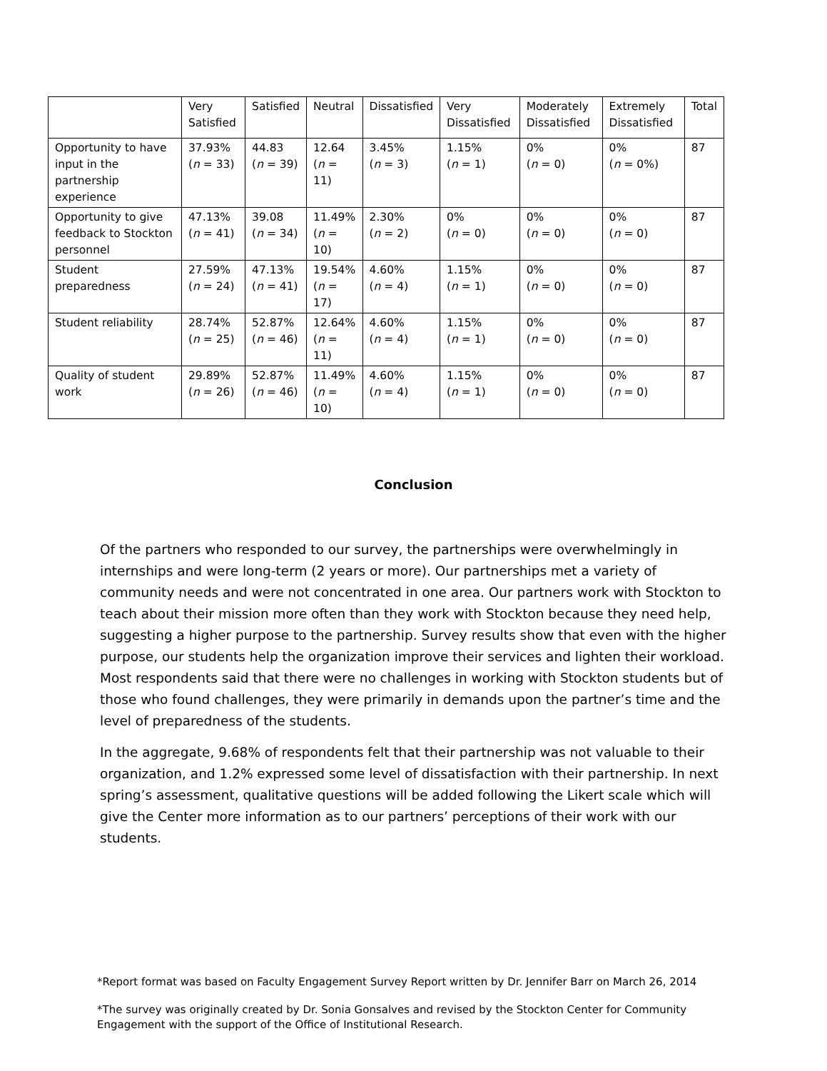| | Very Satisfied | Satisfied | Neutral | Dissatisfied | Very Dissatisfied | Moderately Dissatisfied | Extremely Dissatisfied | Total |
| Opportunity to have input in the partnership experience | 37.93% ( n = 33) | 44.83 ( n = 39) | 12.64 ( n = 11) | 3.45% ( n = 3) | 1.15% ( n = 1) | 0% ( n = 0) | 0% ( n = 0%) | 87 |
| Opportunity to give feedback to Stockton personnel | 47.13% ( n = 41) | 39.08 ( n = 34) | 11.49% ( n = 10) | 2.30% ( n = 2) | 0% ( n = 0) | 0% ( n = 0) | 0% ( n = 0) | 87 |
| Student preparedness | 27.59% ( n = 24) | 47.13% ( n = 41) | 19.54% ( n = 17) | 4.60% ( n = 4) | 1.15% ( n = 1) | 0% ( n = 0) | 0% ( n = 0) | 87 |
| Student reliability | 28.74% ( n = 25) | 52.87% ( n = 46) | 12.64% ( n = 11) | 4.60% ( n = 4) | 1.15% ( n = 1) | 0% ( n = 0) | 0% ( n = 0) | 87 |
| Quality of student work | 29.89% ( n = 26) | 52.87% ( n = 46) | 11.49% ( n = 10) | 4.60% ( n = 4) | 1.15% ( n = 1) | 0% ( n = 0) | 0% ( n = 0) | 87 |
Conclusion
Of the partners who responded to our survey, the partnerships were overwhelmingly in internships and were long-term (2 years or more). Our partnerships met a variety of community needs and were not concentrated in one area. Our partners work with Stockton to teach about their mission more often than they work with Stockton because they need help, suggesting a higher purpose to the partnership. Survey results show that even with the higher purpose, our students help the organization improve their services and lighten their workload. Most respondents said that there were no challenges in working with Stockton students but of those who found challenges, they were primarily in demands upon the partner’s time and the level of preparedness of the students.
In the aggregate, 9.68% of respondents felt that their partnership was not valuable to their organization, and 1.2% expressed some level of dissatisfaction with their partnership. In next spring’s assessment, qualitative questions will be added following the Likert scale which will give the Center more information as to our partners’ perceptions of their work with our students.
*Report format was based on Faculty Engagement Survey Report written by Dr. Jennifer Barr on March 26, 2014
*The survey was originally created by Dr. Sonia Gonsalves and revised by the Stockton Center for Community Engagement with the support of the Office of Institutional Research.